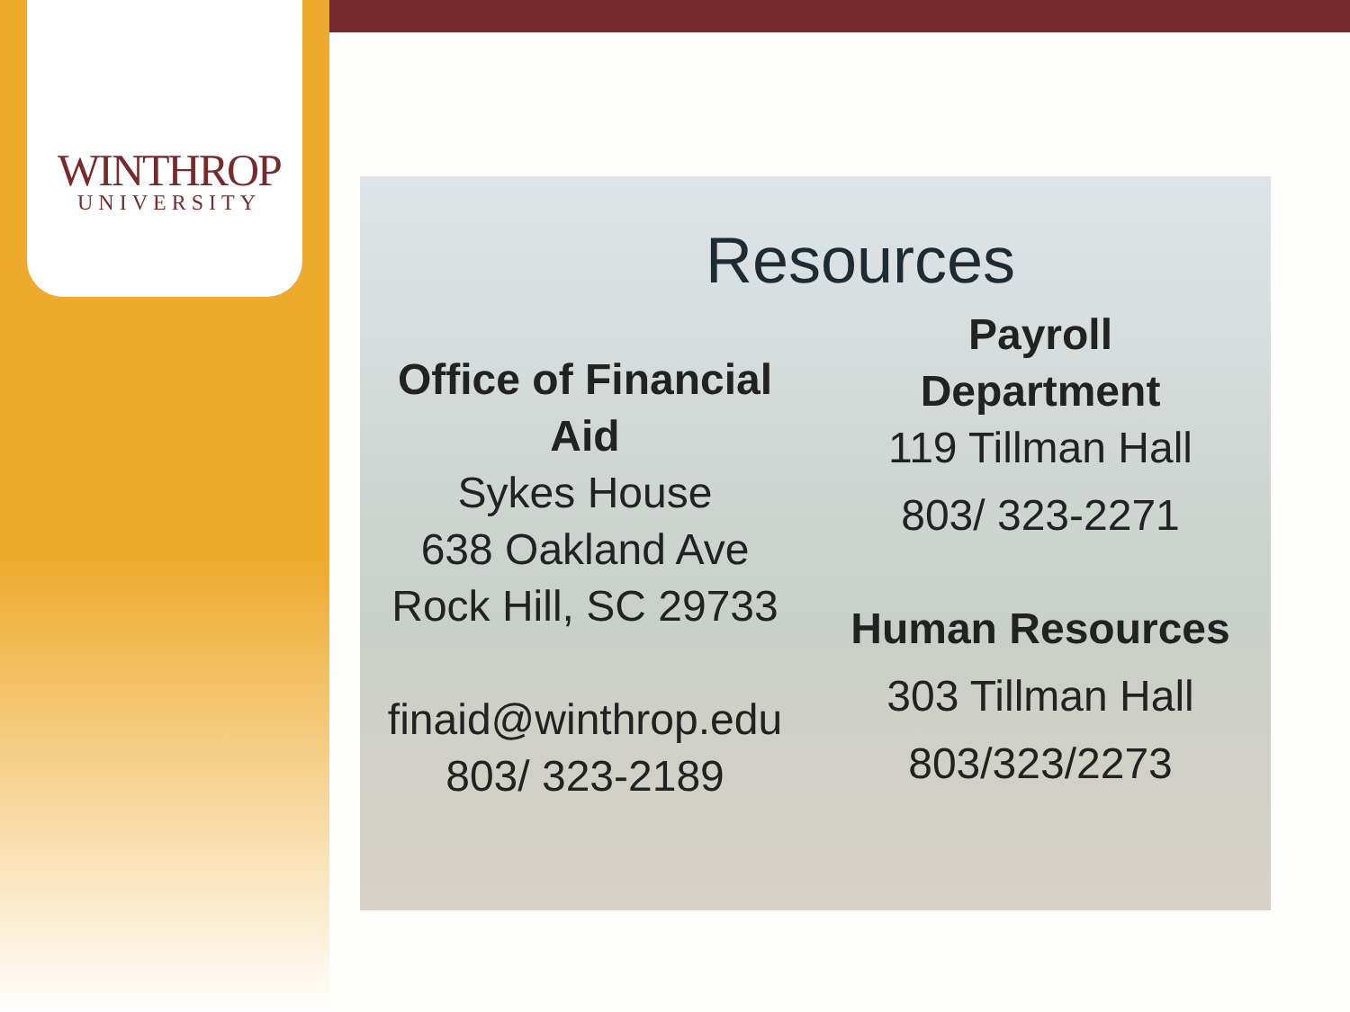WINTHROP
UNIVERSITY
Resources
Office of Financial Aid
Sykes House
638 Oakland Ave
Rock Hill, SC 29733
finaid@winthrop.edu
803/ 323-2189
Payroll
Department
119 Tillman Hall
803/ 323-2271
Human Resources
303 Tillman Hall
803/323/2273